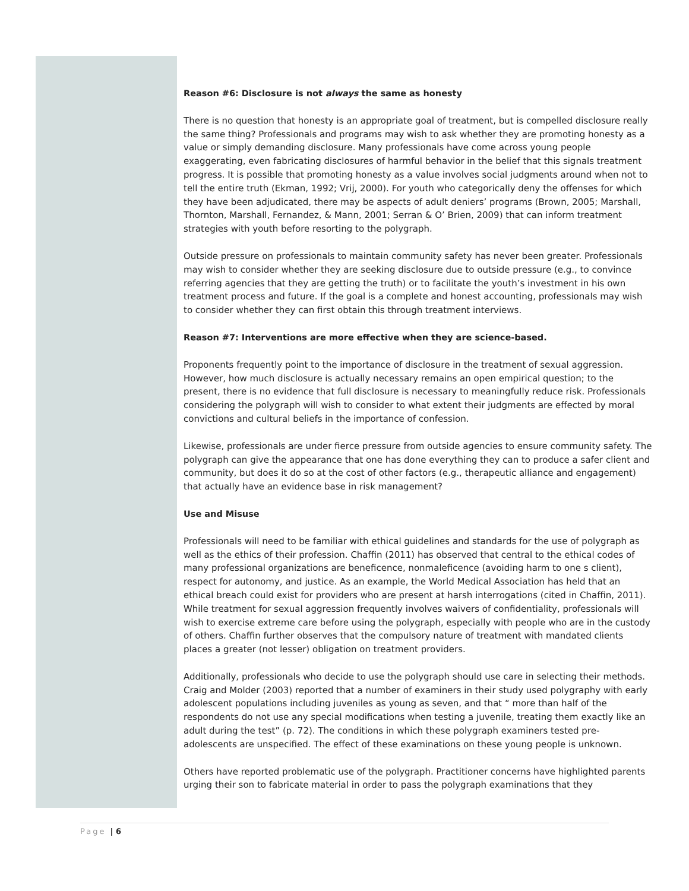Reason #6: Disclosure is not always the same as honesty
There is no question that honesty is an appropriate goal of treatment, but is compelled disclosure really the same thing? Professionals and programs may wish to ask whether they are promoting honesty as a value or simply demanding disclosure. Many professionals have come across young people exaggerating, even fabricating disclosures of harmful behavior in the belief that this signals treatment progress. It is possible that promoting honesty as a value involves social judgments around when not to tell the entire truth (Ekman, 1992; Vrij, 2000). For youth who categorically deny the offenses for which they have been adjudicated, there may be aspects of adult deniers’ programs (Brown, 2005; Marshall, Thornton, Marshall, Fernandez, & Mann, 2001; Serran & O’ Brien, 2009) that can inform treatment strategies with youth before resorting to the polygraph.
Outside pressure on professionals to maintain community safety has never been greater. Professionals may wish to consider whether they are seeking disclosure due to outside pressure (e.g., to convince referring agencies that they are getting the truth) or to facilitate the youth’s investment in his own treatment process and future. If the goal is a complete and honest accounting, professionals may wish to consider whether they can first obtain this through treatment interviews.
Reason #7: Interventions are more effective when they are science-based.
Proponents frequently point to the importance of disclosure in the treatment of sexual aggression. However, how much disclosure is actually necessary remains an open empirical question; to the present, there is no evidence that full disclosure is necessary to meaningfully reduce risk. Professionals considering the polygraph will wish to consider to what extent their judgments are effected by moral convictions and cultural beliefs in the importance of confession.
Likewise, professionals are under fierce pressure from outside agencies to ensure community safety. The polygraph can give the appearance that one has done everything they can to produce a safer client and community, but does it do so at the cost of other factors (e.g., therapeutic alliance and engagement) that actually have an evidence base in risk management?
Use and Misuse
Professionals will need to be familiar with ethical guidelines and standards for the use of polygraph as well as the ethics of their profession. Chaffin (2011) has observed that central to the ethical codes of many professional organizations are beneficence, nonmaleficence (avoiding harm to one s client), respect for autonomy, and justice. As an example, the World Medical Association has held that an ethical breach could exist for providers who are present at harsh interrogations (cited in Chaffin, 2011). While treatment for sexual aggression frequently involves waivers of confidentiality, professionals will wish to exercise extreme care before using the polygraph, especially with people who are in the custody of others. Chaffin further observes that the compulsory nature of treatment with mandated clients places a greater (not lesser) obligation on treatment providers.
Additionally, professionals who decide to use the polygraph should use care in selecting their methods. Craig and Molder (2003) reported that a number of examiners in their study used polygraphy with early adolescent populations including juveniles as young as seven, and that “ more than half of the respondents do not use any special modifications when testing a juvenile, treating them exactly like an adult during the test” (p. 72). The conditions in which these polygraph examiners tested pre-adolescents are unspecified. The effect of these examinations on these young people is unknown.
Others have reported problematic use of the polygraph. Practitioner concerns have highlighted parents urging their son to fabricate material in order to pass the polygraph examinations that they
Page | 6